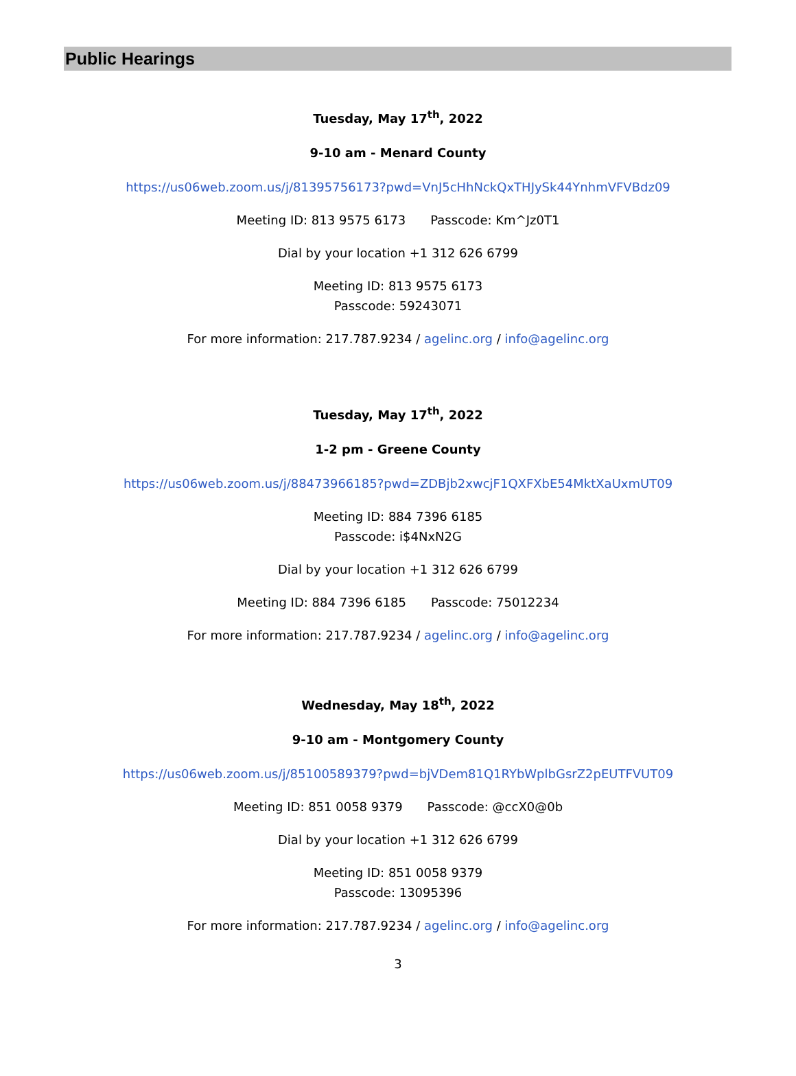Public Hearings
Tuesday, May 17<sup>th</sup>, 2022
9-10 am - Menard County
https://us06web.zoom.us/j/81395756173?pwd=VnJ5cHhNckQxTHJySk44YnhmVFVBdz09
Meeting ID: 813 9575 6173 Passcode: Km^Jz0T1
Dial by your location +1 312 626 6799
Meeting ID: 813 9575 6173
Passcode: 59243071
For more information: 217.787.9234 / agelinc.org / info@agelinc.org
Tuesday, May 17<sup>th</sup>, 2022
1-2 pm - Greene County
https://us06web.zoom.us/j/88473966185?pwd=ZDBjb2xwcjF1QXFXbE54MktXaUxmUT09
Meeting ID: 884 7396 6185
Passcode: i$4NxN2G
Dial by your location +1 312 626 6799
Meeting ID: 884 7396 6185 Passcode: 75012234
For more information: 217.787.9234 / agelinc.org / info@agelinc.org
Wednesday, May 18<sup>th</sup>, 2022
9-10 am - Montgomery County
https://us06web.zoom.us/j/85100589379?pwd=bjVDem81Q1RYbWplbGsrZ2pEUTFVUT09
Meeting ID: 851 0058 9379 Passcode: @ccX0@0b
Dial by your location +1 312 626 6799
Meeting ID: 851 0058 9379
Passcode: 13095396
For more information: 217.787.9234 / agelinc.org / info@agelinc.org
3